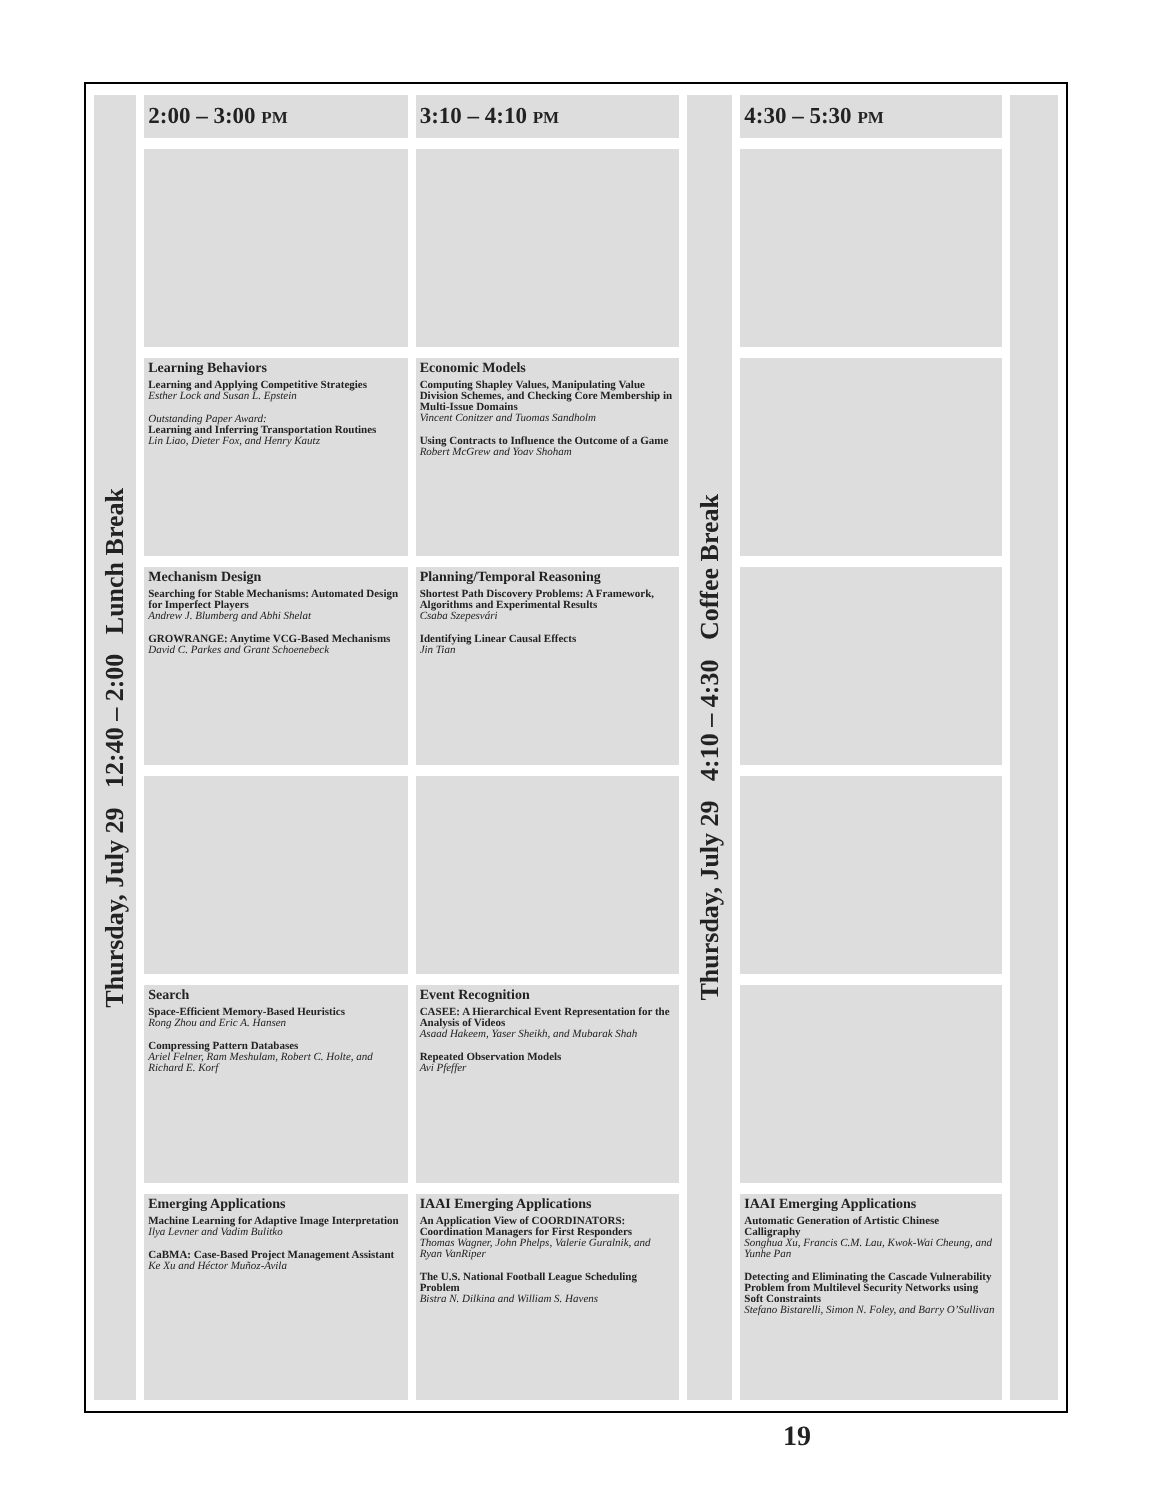| Thursday, July 29 12:40 – 2:00 Lunch Break | 2:00 – 3:00 PM | 3:10 – 4:10 PM | Thursday, July 29 4:10 – 4:30 Coffee Break | 4:30 – 5:30 PM | |
| | Learning Behaviors Learning and Applying Competitive Strategies Esther Lock and Susan L. Epstein Outstanding Paper Award: Learning and Inferring Transportation Routines Lin Liao, Dieter Fox, and Henry Kautz | Economic Models Computing Shapley Values, Manipulating Value Division Schemes, and Checking Core Membership in Multi-Issue Domains Vincent Conitzer and Tuomas Sandholm Using Contracts to Influence the Outcome of a Game Robert McGrew and Yoav Shoham | | | |
| | Mechanism Design Searching for Stable Mechanisms: Automated Design for Imperfect Players Andrew J. Blumberg and Abhi Shelat GROWRANGE: Anytime VCG-Based Mechanisms David C. Parkes and Grant Schoenebeck | Planning/Temporal Reasoning Shortest Path Discovery Problems: A Framework, Algorithms and Experimental Results Csaba Szepesvári Identifying Linear Causal Effects Jin Tian | | | |
| | Search Space-Efficient Memory-Based Heuristics Rong Zhou and Eric A. Hansen Compressing Pattern Databases Ariel Felner, Ram Meshulam, Robert C. Holte, and Richard E. Korf | Event Recognition CASEE: A Hierarchical Event Representation for the Analysis of Videos Asaad Hakeem, Yaser Sheikh, and Mubarak Shah Repeated Observation Models Avi Pfeffer | | | |
| | Emerging Applications Machine Learning for Adaptive Image Interpretation Ilya Levner and Vadim Bulitko CaBMA: Case-Based Project Management Assistant Ke Xu and Héctor Muñoz-Avila | IAAI Emerging Applications An Application View of COORDINATORS: Coordination Managers for First Responders Thomas Wagner, John Phelps, Valerie Guralnik, and Ryan VanRiper The U.S. National Football League Scheduling Problem Bistra N. Dilkina and William S. Havens | | IAAI Emerging Applications Automatic Generation of Artistic Chinese Calligraphy Songhua Xu, Francis C.M. Lau, Kwok-Wai Cheung, and Yunhe Pan Detecting and Eliminating the Cascade Vulnerability Problem from Multilevel Security Networks using Soft Constraints Stefano Bistarelli, Simon N. Foley, and Barry O’Sullivan | |
19